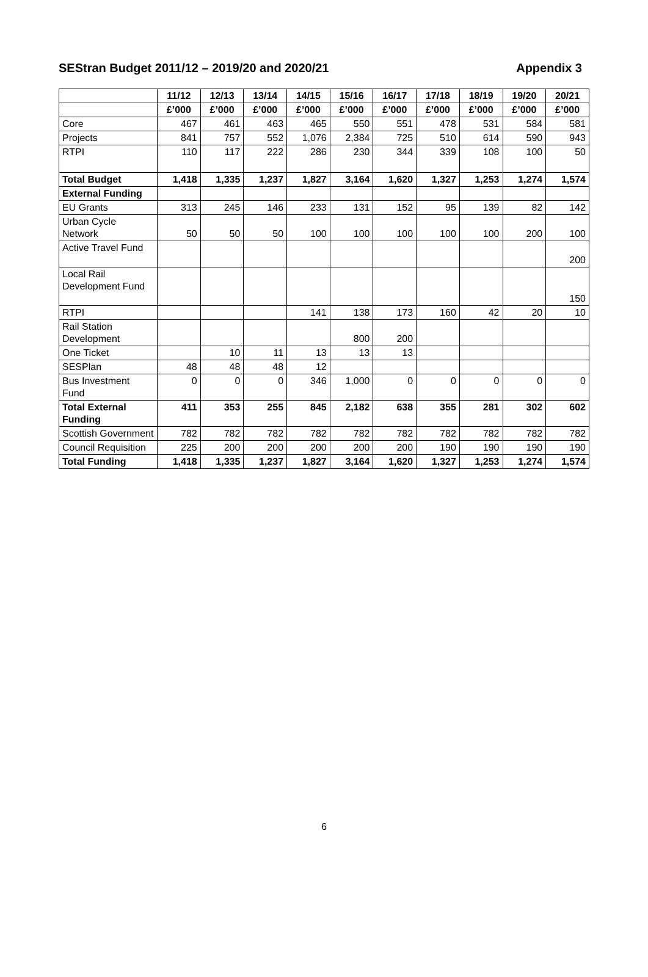SEStran Budget 2011/12 – 2019/20 and 2020/21 Appendix 3
| | 11/12 | 12/13 | 13/14 | 14/15 | 15/16 | 16/17 | 17/18 | 18/19 | 19/20 | 20/21 |
| --- | --- | --- | --- | --- | --- | --- | --- | --- | --- | --- |
| | £’000 | £’000 | £’000 | £’000 | £’000 | £’000 | £’000 | £’000 | £’000 | £’000 |
| Core | 467 | 461 | 463 | 465 | 550 | 551 | 478 | 531 | 584 | 581 |
| Projects | 841 | 757 | 552 | 1,076 | 2,384 | 725 | 510 | 614 | 590 | 943 |
| RTPI | 110 | 117 | 222 | 286 | 230 | 344 | 339 | 108 | 100 | 50 |
| Total Budget | 1,418 | 1,335 | 1,237 | 1,827 | 3,164 | 1,620 | 1,327 | 1,253 | 1,274 | 1,574 |
| External Funding | | | | | | | | | | |
| EU Grants | 313 | 245 | 146 | 233 | 131 | 152 | 95 | 139 | 82 | 142 |
| Urban Cycle Network | 50 | 50 | 50 | 100 | 100 | 100 | 100 | 100 | 200 | 100 |
| Active Travel Fund | | | | | | | | | | 200 |
| Local Rail Development Fund | | | | | | | | | | 150 |
| RTPI | | | | 141 | 138 | 173 | 160 | 42 | 20 | 10 |
| Rail Station Development | | | | | 800 | 200 | | | | |
| One Ticket | | 10 | 11 | 13 | 13 | 13 | | | | |
| SESPlan | 48 | 48 | 48 | 12 | | | | | | |
| Bus Investment Fund | 0 | 0 | 0 | 346 | 1,000 | 0 | 0 | 0 | 0 | 0 |
| Total External Funding | 411 | 353 | 255 | 845 | 2,182 | 638 | 355 | 281 | 302 | 602 |
| Scottish Government | 782 | 782 | 782 | 782 | 782 | 782 | 782 | 782 | 782 | 782 |
| Council Requisition | 225 | 200 | 200 | 200 | 200 | 200 | 190 | 190 | 190 | 190 |
| Total Funding | 1,418 | 1,335 | 1,237 | 1,827 | 3,164 | 1,620 | 1,327 | 1,253 | 1,274 | 1,574 |
6